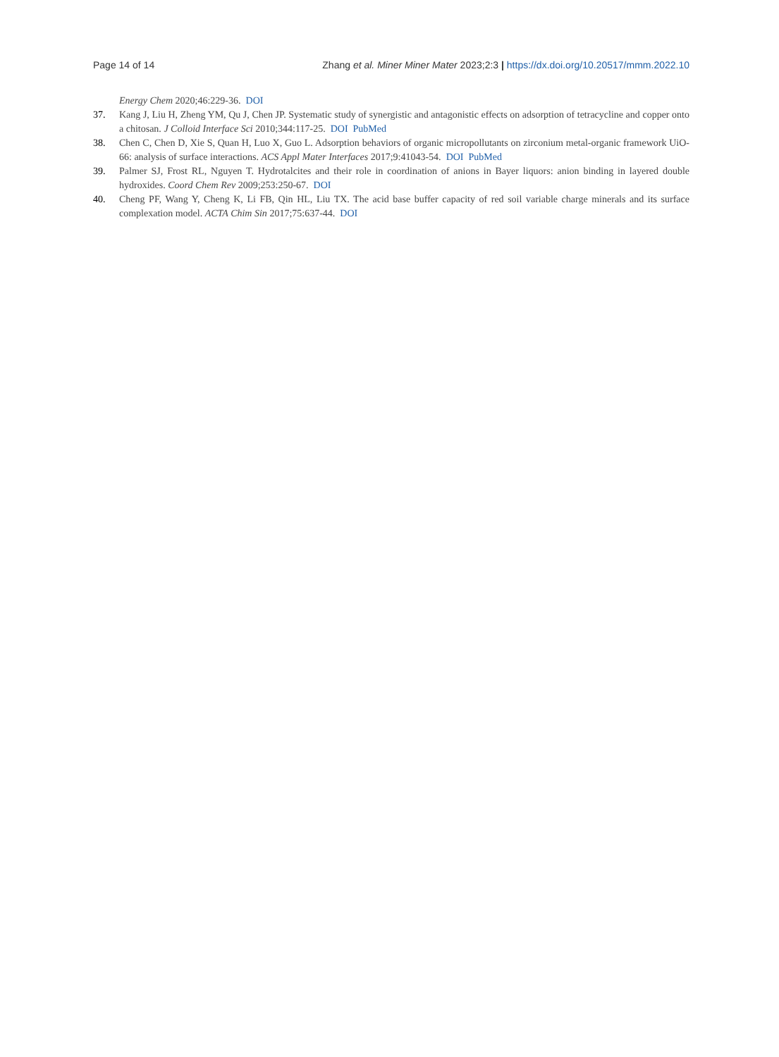Page 14 of 14 Zhang et al. Miner Miner Mater 2023;2:3 | https://dx.doi.org/10.20517/mmm.2022.10
Energy Chem 2020;46:229-36. DOI
37. Kang J, Liu H, Zheng YM, Qu J, Chen JP. Systematic study of synergistic and antagonistic effects on adsorption of tetracycline and copper onto a chitosan. J Colloid Interface Sci 2010;344:117-25. DOI PubMed
38. Chen C, Chen D, Xie S, Quan H, Luo X, Guo L. Adsorption behaviors of organic micropollutants on zirconium metal-organic framework UiO-66: analysis of surface interactions. ACS Appl Mater Interfaces 2017;9:41043-54. DOI PubMed
39. Palmer SJ, Frost RL, Nguyen T. Hydrotalcites and their role in coordination of anions in Bayer liquors: anion binding in layered double hydroxides. Coord Chem Rev 2009;253:250-67. DOI
40. Cheng PF, Wang Y, Cheng K, Li FB, Qin HL, Liu TX. The acid base buffer capacity of red soil variable charge minerals and its surface complexation model. ACTA Chim Sin 2017;75:637-44. DOI